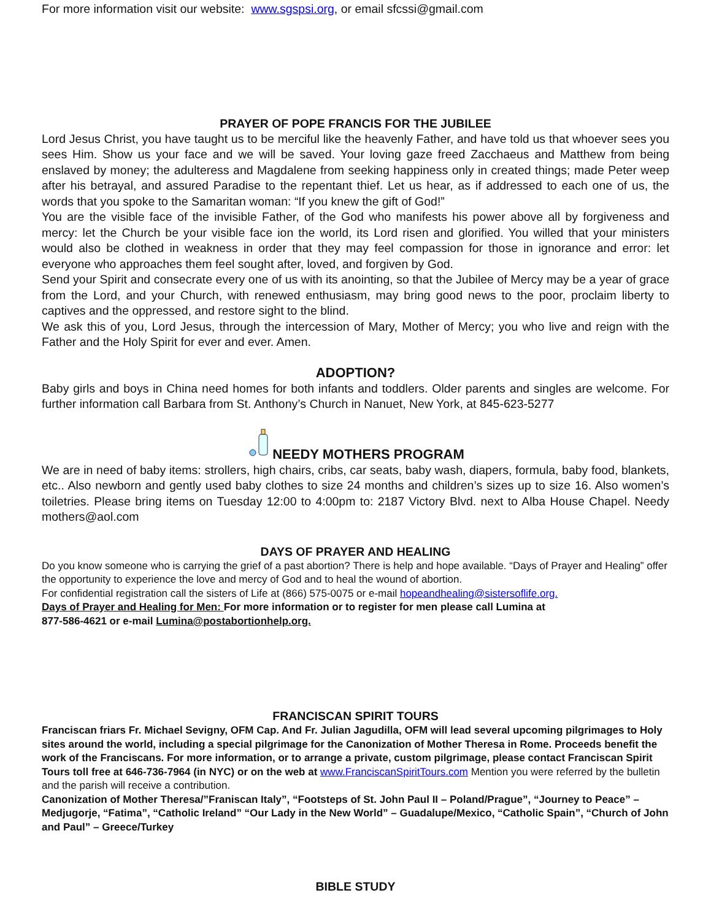For more information visit our website: www.sgspsi.org, or email sfcssi@gmail.com
PRAYER OF POPE FRANCIS FOR THE JUBILEE
Lord Jesus Christ, you have taught us to be merciful like the heavenly Father, and have told us that whoever sees you sees Him. Show us your face and we will be saved. Your loving gaze freed Zacchaeus and Matthew from being enslaved by money; the adulteress and Magdalene from seeking happiness only in created things; made Peter weep after his betrayal, and assured Paradise to the repentant thief. Let us hear, as if addressed to each one of us, the words that you spoke to the Samaritan woman: “If you knew the gift of God!”
You are the visible face of the invisible Father, of the God who manifests his power above all by forgiveness and mercy: let the Church be your visible face ion the world, its Lord risen and glorified. You willed that your ministers would also be clothed in weakness in order that they may feel compassion for those in ignorance and error: let everyone who approaches them feel sought after, loved, and forgiven by God.
Send your Spirit and consecrate every one of us with its anointing, so that the Jubilee of Mercy may be a year of grace from the Lord, and your Church, with renewed enthusiasm, may bring good news to the poor, proclaim liberty to captives and the oppressed, and restore sight to the blind.
We ask this of you, Lord Jesus, through the intercession of Mary, Mother of Mercy; you who live and reign with the Father and the Holy Spirit for ever and ever. Amen.
ADOPTION?
Baby girls and boys in China need homes for both infants and toddlers. Older parents and singles are welcome. For further information call Barbara from St. Anthony’s Church in Nanuet, New York, at 845-623-5277
NEEDY MOTHERS PROGRAM
We are in need of baby items: strollers, high chairs, cribs, car seats, baby wash, diapers, formula, baby food, blankets, etc.. Also newborn and gently used baby clothes to size 24 months and children’s sizes up to size 16. Also women’s toiletries. Please bring items on Tuesday 12:00 to 4:00pm to: 2187 Victory Blvd. next to Alba House Chapel. Needy mothers@aol.com
DAYS OF PRAYER AND HEALING
Do you know someone who is carrying the grief of a past abortion? There is help and hope available. “Days of Prayer and Healing” offer the opportunity to experience the love and mercy of God and to heal the wound of abortion.
For confidential registration call the sisters of Life at (866) 575-0075 or e-mail hopeandhealing@sistersoflife.org.
Days of Prayer and Healing for Men: For more information or to register for men please call Lumina at
877-586-4621 or e-mail Lumina@postabortionhelp.org.
FRANCISCAN SPIRIT TOURS
Franciscan friars Fr. Michael Sevigny, OFM Cap. And Fr. Julian Jagudilla, OFM will lead several upcoming pilgrimages to Holy sites around the world, including a special pilgrimage for the Canonization of Mother Theresa in Rome. Proceeds benefit the work of the Franciscans. For more information, or to arrange a private, custom pilgrimage, please contact Franciscan Spirit Tours toll free at 646-736-7964 (in NYC) or on the web at www.FranciscanSpiritTours.com Mention you were referred by the bulletin and the parish will receive a contribution.
Canonization of Mother Theresa/”Franiscan Italy”, “Footsteps of St. John Paul II – Poland/Prague”, “Journey to Peace” – Medjugorje, “Fatima”, “Catholic Ireland” “Our Lady in the New World” – Guadalupe/Mexico, “Catholic Spain”, “Church of John and Paul” – Greece/Turkey
BIBLE STUDY